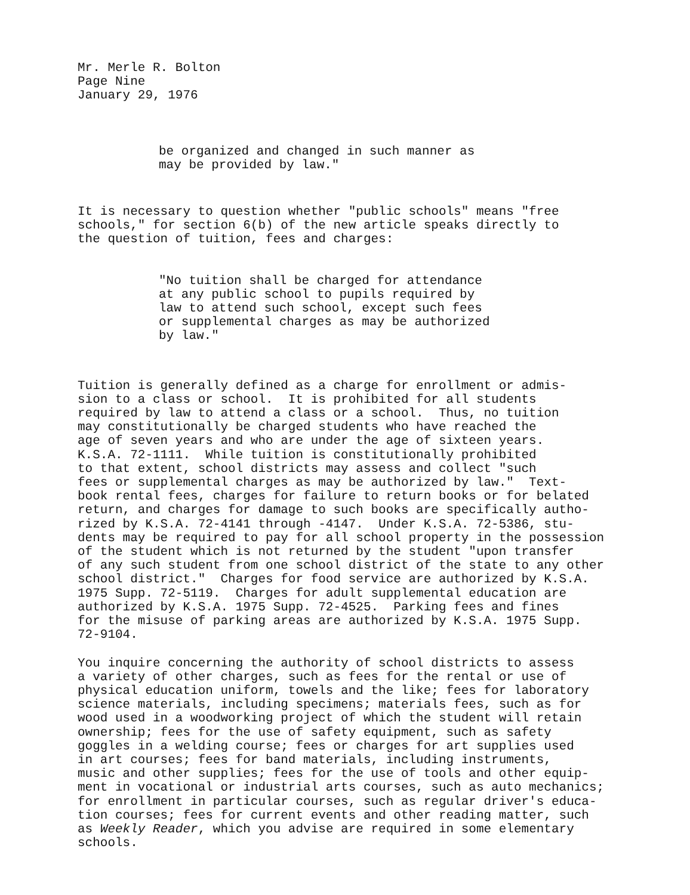Mr. Merle R. Bolton Page Nine January 29, 1976
be organized and changed in such manner as may be provided by law."
It is necessary to question whether "public schools" means "free schools," for section 6(b) of the new article speaks directly to the question of tuition, fees and charges:
"No tuition shall be charged for attendance at any public school to pupils required by law to attend such school, except such fees or supplemental charges as may be authorized by law."
Tuition is generally defined as a charge for enrollment or admis- sion to a class or school. It is prohibited for all students required by law to attend a class or a school. Thus, no tuition may constitutionally be charged students who have reached the age of seven years and who are under the age of sixteen years. K.S.A. 72-1111. While tuition is constitutionally prohibited to that extent, school districts may assess and collect "such fees or supplemental charges as may be authorized by law." Text- book rental fees, charges for failure to return books or for belated return, and charges for damage to such books are specifically autho- rized by K.S.A. 72-4141 through -4147. Under K.S.A. 72-5386, stu- dents may be required to pay for all school property in the possession of the student which is not returned by the student "upon transfer of any such student from one school district of the state to any other school district." Charges for food service are authorized by K.S.A. 1975 Supp. 72-5119. Charges for adult supplemental education are authorized by K.S.A. 1975 Supp. 72-4525. Parking fees and fines for the misuse of parking areas are authorized by K.S.A. 1975 Supp. 72-9104.
You inquire concerning the authority of school districts to assess a variety of other charges, such as fees for the rental or use of physical education uniform, towels and the like; fees for laboratory science materials, including specimens; materials fees, such as for wood used in a woodworking project of which the student will retain ownership; fees for the use of safety equipment, such as safety goggles in a welding course; fees or charges for art supplies used in art courses; fees for band materials, including instruments, music and other supplies; fees for the use of tools and other equip- ment in vocational or industrial arts courses, such as auto mechanics; for enrollment in particular courses, such as regular driver's educa- tion courses; fees for current events and other reading matter, such as Weekly Reader, which you advise are required in some elementary schools.